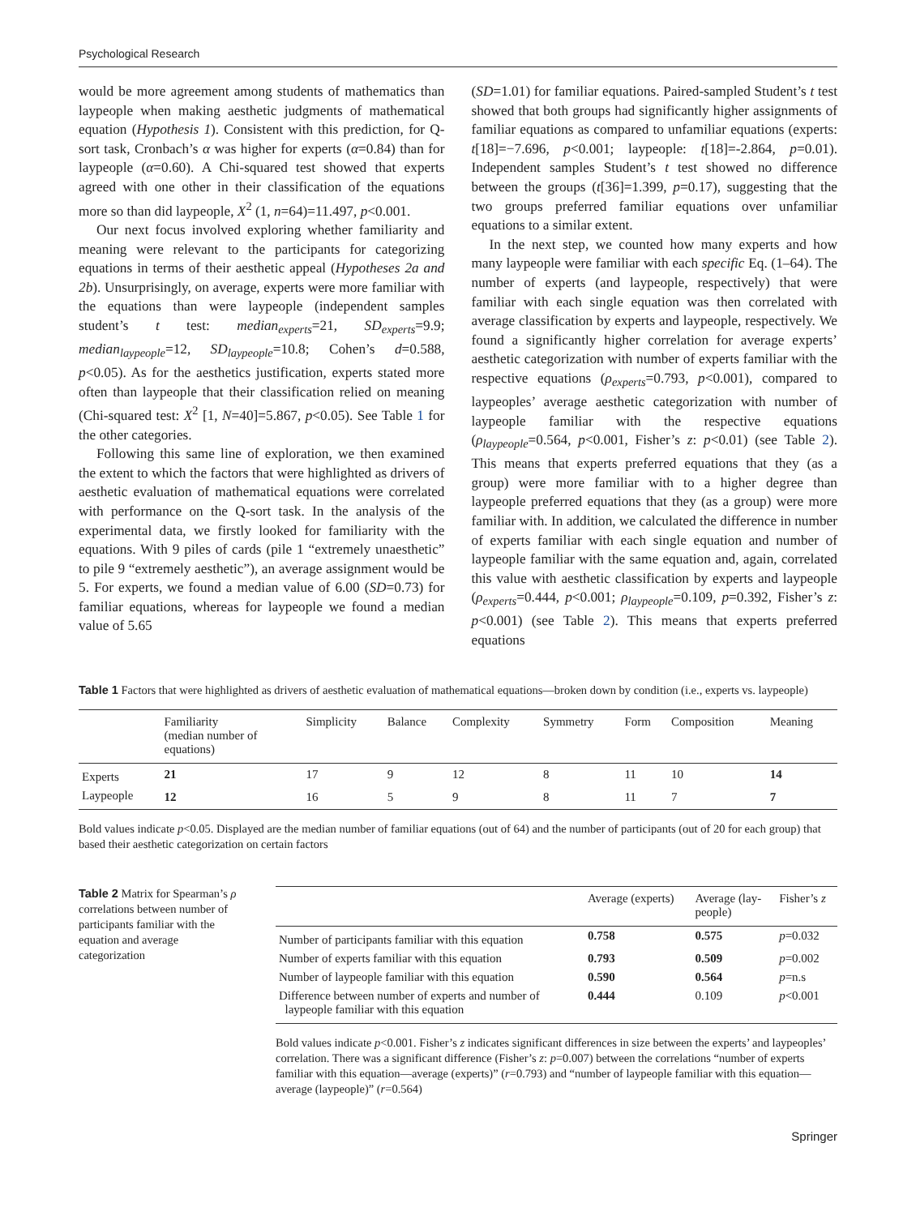Psychological Research
would be more agreement among students of mathematics than laypeople when making aesthetic judgments of mathematical equation (Hypothesis 1). Consistent with this prediction, for Q-sort task, Cronbach’s α was higher for experts (α=0.84) than for laypeople (α=0.60). A Chi-squared test showed that experts agreed with one other in their classification of the equations more so than did laypeople, X<sup>2</sup> (1, n=64)=11.497, p<0.001.
Our next focus involved exploring whether familiarity and meaning were relevant to the participants for categorizing equations in terms of their aesthetic appeal (Hypotheses 2a and 2b). Unsurprisingly, on average, experts were more familiar with the equations than were laypeople (independent samples student’s t test: median<sub>experts</sub>=21, SD<sub>experts</sub>=9.9; median<sub>laypeople</sub>=12, SD<sub>laypeople</sub>=10.8; Cohen’s d=0.588, p<0.05). As for the aesthetics justification, experts stated more often than laypeople that their classification relied on meaning (Chi-squared test: X<sup>2</sup> [1, N=40]=5.867, p<0.05). See Table 1 for the other categories.
Following this same line of exploration, we then examined the extent to which the factors that were highlighted as drivers of aesthetic evaluation of mathematical equations were correlated with performance on the Q-sort task. In the analysis of the experimental data, we firstly looked for familiarity with the equations. With 9 piles of cards (pile 1 “extremely unaesthetic” to pile 9 “extremely aesthetic”), an average assignment would be 5. For experts, we found a median value of 6.00 (SD=0.73) for familiar equations, whereas for laypeople we found a median value of 5.65
(SD=1.01) for familiar equations. Paired-sampled Student’s t test showed that both groups had significantly higher assignments of familiar equations as compared to unfamiliar equations (experts: t[18]=−7.696, p<0.001; laypeople: t[18]=-2.864, p=0.01). Independent samples Student’s t test showed no difference between the groups (t[36]=1.399, p=0.17), suggesting that the two groups preferred familiar equations over unfamiliar equations to a similar extent.
In the next step, we counted how many experts and how many laypeople were familiar with each specific Eq. (1–64). The number of experts (and laypeople, respectively) that were familiar with each single equation was then correlated with average classification by experts and laypeople, respectively. We found a significantly higher correlation for average experts’ aesthetic categorization with number of experts familiar with the respective equations (ρ<sub>experts</sub>=0.793, p<0.001), compared to laypeoples’ average aesthetic categorization with number of laypeople familiar with the respective equations (ρ<sub>laypeople</sub>=0.564, p<0.001, Fisher’s z: p<0.01) (see Table 2). This means that experts preferred equations that they (as a group) were more familiar with to a higher degree than laypeople preferred equations that they (as a group) were more familiar with. In addition, we calculated the difference in number of experts familiar with each single equation and number of laypeople familiar with the same equation and, again, correlated this value with aesthetic classification by experts and laypeople (ρ<sub>experts</sub>=0.444, p<0.001; ρ<sub>laypeople</sub>=0.109, p=0.392, Fisher’s z: p<0.001) (see Table 2). This means that experts preferred equations
Table 1 Factors that were highlighted as drivers of aesthetic evaluation of mathematical equations—broken down by condition (i.e., experts vs. laypeople)
| | Familiarity (median number of equations) | Simplicity | Balance | Complexity | Symmetry | Form | Composition | Meaning |
| --- | --- | --- | --- | --- | --- | --- | --- | --- |
| Experts | 21 | 17 | 9 | 12 | 8 | 11 | 10 | 14 |
| Laypeople | 12 | 16 | 5 | 9 | 8 | 11 | 7 | 7 |
Bold values indicate p<0.05. Displayed are the median number of familiar equations (out of 64) and the number of participants (out of 20 for each group) that based their aesthetic categorization on certain factors
Table 2 Matrix for Spearman’s ρ correlations between number of participants familiar with the equation and average categorization
| | Average (experts) | Average (lay- people) | Fisher’s z |
| --- | --- | --- | --- |
| Number of participants familiar with this equation | 0.758 | 0.575 | p =0.032 |
| Number of experts familiar with this equation | 0.793 | 0.509 | p =0.002 |
| Number of laypeople familiar with this equation | 0.590 | 0.564 | p =n.s |
| Difference between number of experts and number of laypeople familiar with this equation | 0.444 | 0.109 | p <0.001 |
Bold values indicate p<0.001. Fisher’s z indicates significant differences in size between the experts’ and laypeoples’ correlation. There was a significant difference (Fisher’s z: p=0.007) between the correlations “number of experts familiar with this equation—average (experts)” (r=0.793) and “number of laypeople familiar with this equation—average (laypeople)” (r=0.564)
Springer